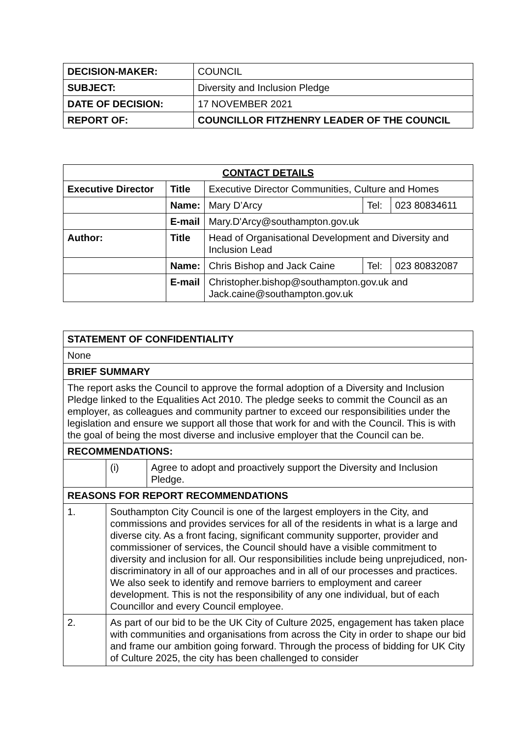| DECISION-MAKER: | COUNCIL |
| SUBJECT: | Diversity and Inclusion Pledge |
| DATE OF DECISION: | 17 NOVEMBER 2021 |
| REPORT OF: | COUNCILLOR FITZHENRY LEADER OF THE COUNCIL |
| CONTACT DETAILS | | | | |
| --- | --- | --- | --- | --- |
| Executive Director | Title | Executive Director Communities, Culture and Homes | | |
| | Name: | Mary D’Arcy | Tel: | 023 80834611 |
| | E-mail | Mary.D'Arcy@southampton.gov.uk | | |
| Author: | Title | Head of Organisational Development and Diversity and Inclusion Lead | | |
| | Name: | Chris Bishop and Jack Caine | Tel: | 023 80832087 |
| | E-mail | Christopher.bishop@southampton.gov.uk and Jack.caine@southampton.gov.uk | | |
| STATEMENT OF CONFIDENTIALITY | | |
| --- | --- | --- |
| None | | |
| BRIEF SUMMARY | | |
| The report asks the Council to approve the formal adoption of a Diversity and Inclusion Pledge linked to the Equalities Act 2010. The pledge seeks to commit the Council as an employer, as colleagues and community partner to exceed our responsibilities under the legislation and ensure we support all those that work for and with the Council. This is with the goal of being the most diverse and inclusive employer that the Council can be. | | |
| RECOMMENDATIONS: | | |
| | (i) | Agree to adopt and proactively support the Diversity and Inclusion Pledge. |
| REASONS FOR REPORT RECOMMENDATIONS | | |
| 1. | Southampton City Council is one of the largest employers in the City, and commissions and provides services for all of the residents in what is a large and diverse city. As a front facing, significant community supporter, provider and commissioner of services, the Council should have a visible commitment to diversity and inclusion for all. Our responsibilities include being unprejudiced, non-discriminatory in all of our approaches and in all of our processes and practices. We also seek to identify and remove barriers to employment and career development. This is not the responsibility of any one individual, but of each Councillor and every Council employee. | |
| 2. | As part of our bid to be the UK City of Culture 2025, engagement has taken place with communities and organisations from across the City in order to shape our bid and frame our ambition going forward. Through the process of bidding for UK City of Culture 2025, the city has been challenged to consider | |